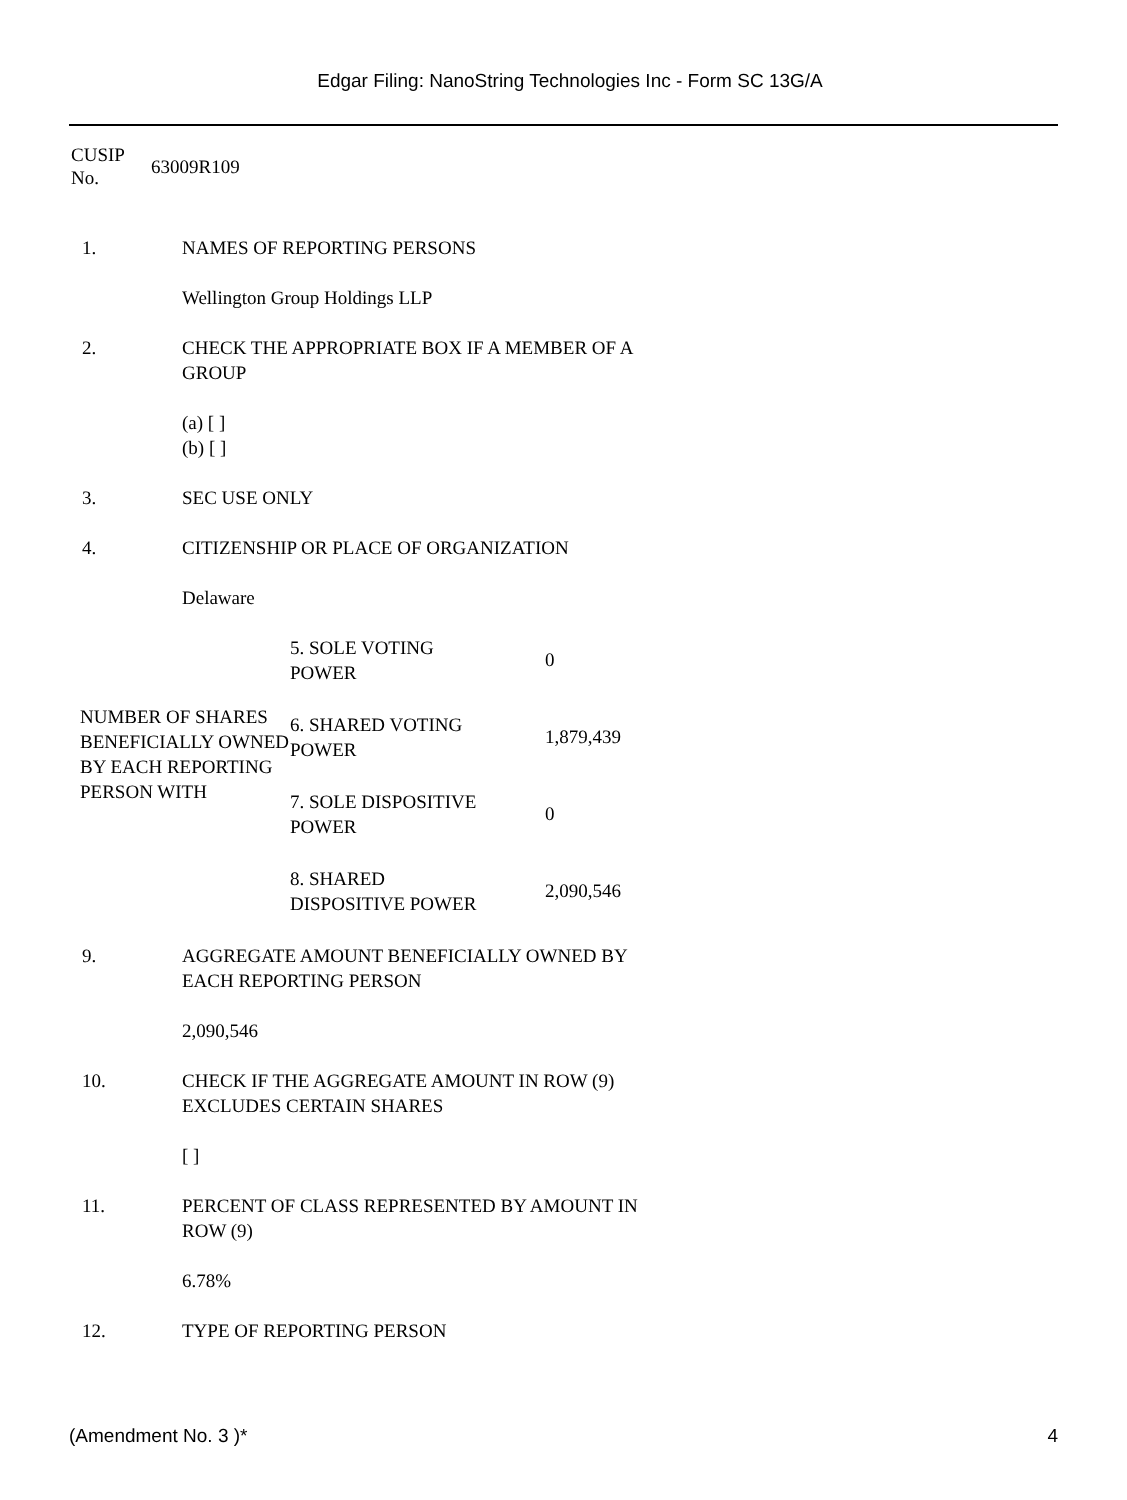Edgar Filing: NanoString Technologies Inc - Form SC 13G/A
CUSIP
No.
63009R109
1. NAMES OF REPORTING PERSONS
Wellington Group Holdings LLP
2. CHECK THE APPROPRIATE BOX IF A MEMBER OF A GROUP
(a) [ ]
(b) [ ]
3. SEC USE ONLY
4. CITIZENSHIP OR PLACE OF ORGANIZATION
Delaware
| NUMBER OF SHARES BENEFICIALLY OWNED BY EACH REPORTING PERSON WITH | 5. SOLE VOTING POWER | 0 |
| | 6. SHARED VOTING POWER | 1,879,439 |
| | 7. SOLE DISPOSITIVE POWER | 0 |
| | 8. SHARED DISPOSITIVE POWER | 2,090,546 |
9. AGGREGATE AMOUNT BENEFICIALLY OWNED BY EACH REPORTING PERSON
2,090,546
10. CHECK IF THE AGGREGATE AMOUNT IN ROW (9) EXCLUDES CERTAIN SHARES
[ ]
11. PERCENT OF CLASS REPRESENTED BY AMOUNT IN ROW (9)
6.78%
12. TYPE OF REPORTING PERSON
(Amendment No. 3 )* 4